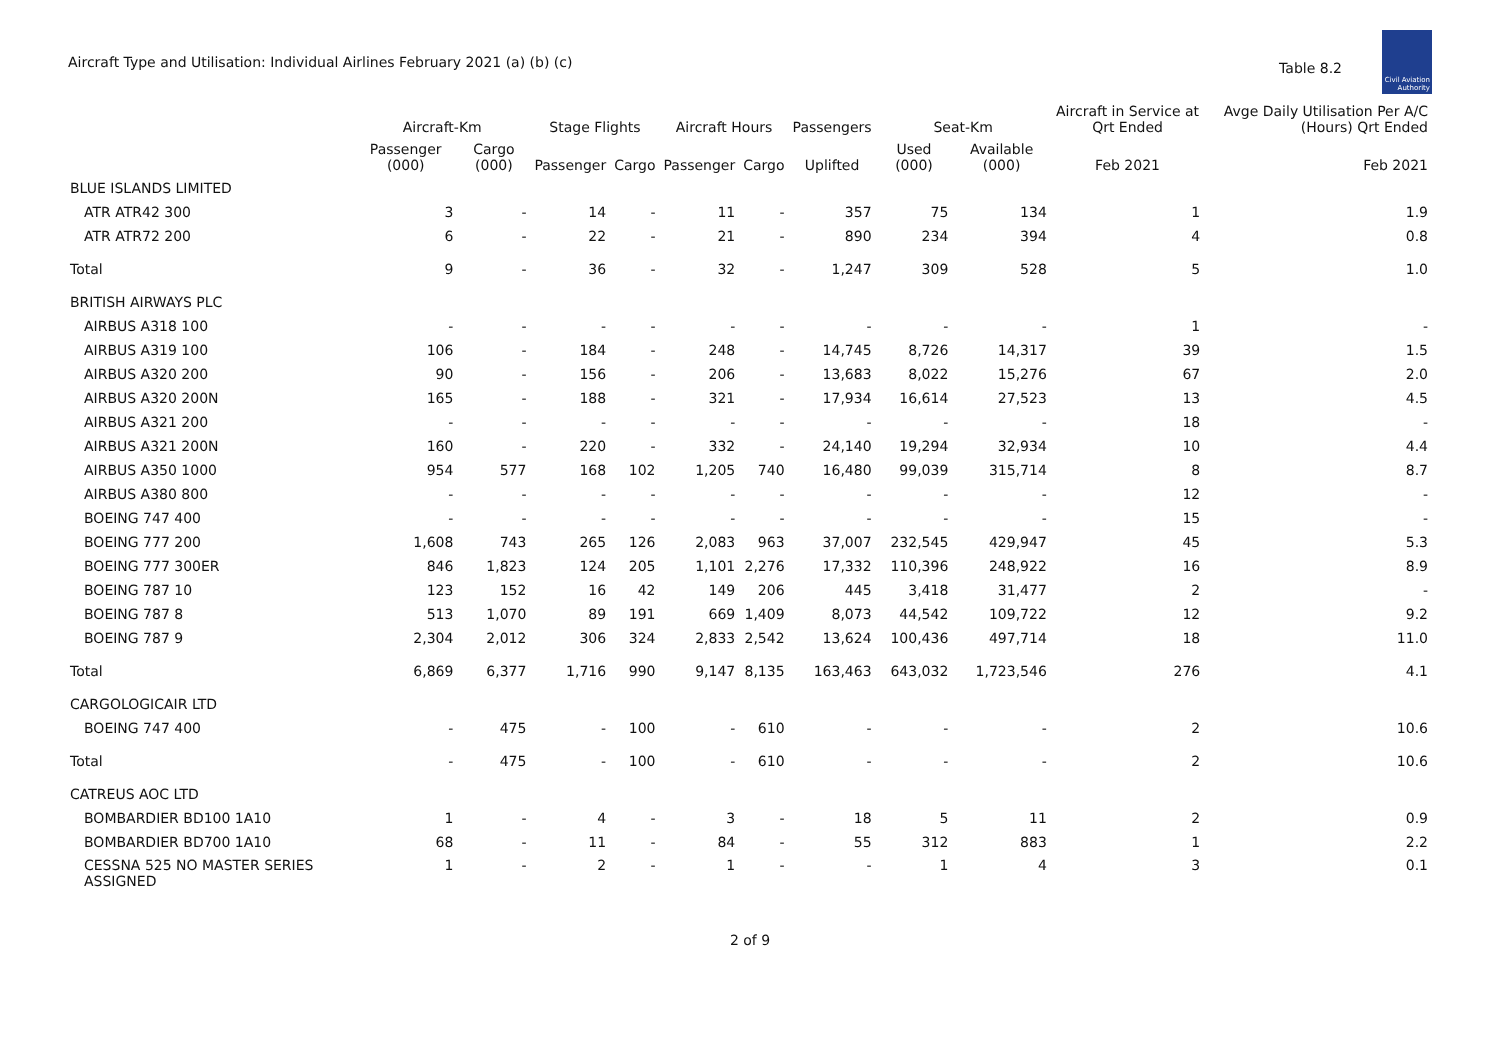Aircraft Type and Utilisation: Individual Airlines February 2021 (a) (b) (c)
Table 8.2
Civil Aviation Authority
| | Aircraft-Km | | Stage Flights | | Aircraft Hours | | Passengers | Seat-Km | | Aircraft in Service at Qrt Ended | Avge Daily Utilisation Per A/C (Hours) Qrt Ended |
| --- | --- | --- | --- | --- | --- | --- | --- | --- | --- | --- | --- |
| | Passenger (000) | Cargo (000) | Passenger | Cargo | Passenger | Cargo | Uplifted | Used (000) | Available (000) | Feb 2021 | Feb 2021 |
| BLUE ISLANDS LIMITED | | | | | | | | | | | |
| ATR ATR42 300 | 3 | - | 14 | - | 11 | - | 357 | 75 | 134 | 1 | 1.9 |
| ATR ATR72 200 | 6 | - | 22 | - | 21 | - | 890 | 234 | 394 | 4 | 0.8 |
| Total | 9 | - | 36 | - | 32 | - | 1,247 | 309 | 528 | 5 | 1.0 |
| BRITISH AIRWAYS PLC | | | | | | | | | | | |
| AIRBUS A318 100 | - | - | - | - | - | - | - | - | - | 1 | - |
| AIRBUS A319 100 | 106 | - | 184 | - | 248 | - | 14,745 | 8,726 | 14,317 | 39 | 1.5 |
| AIRBUS A320 200 | 90 | - | 156 | - | 206 | - | 13,683 | 8,022 | 15,276 | 67 | 2.0 |
| AIRBUS A320 200N | 165 | - | 188 | - | 321 | - | 17,934 | 16,614 | 27,523 | 13 | 4.5 |
| AIRBUS A321 200 | - | - | - | - | - | - | - | - | - | 18 | - |
| AIRBUS A321 200N | 160 | - | 220 | - | 332 | - | 24,140 | 19,294 | 32,934 | 10 | 4.4 |
| AIRBUS A350 1000 | 954 | 577 | 168 | 102 | 1,205 | 740 | 16,480 | 99,039 | 315,714 | 8 | 8.7 |
| AIRBUS A380 800 | - | - | - | - | - | - | - | - | - | 12 | - |
| BOEING 747 400 | - | - | - | - | - | - | - | - | - | 15 | - |
| BOEING 777 200 | 1,608 | 743 | 265 | 126 | 2,083 | 963 | 37,007 | 232,545 | 429,947 | 45 | 5.3 |
| BOEING 777 300ER | 846 | 1,823 | 124 | 205 | 1,101 | 2,276 | 17,332 | 110,396 | 248,922 | 16 | 8.9 |
| BOEING 787 10 | 123 | 152 | 16 | 42 | 149 | 206 | 445 | 3,418 | 31,477 | 2 | - |
| BOEING 787 8 | 513 | 1,070 | 89 | 191 | 669 | 1,409 | 8,073 | 44,542 | 109,722 | 12 | 9.2 |
| BOEING 787 9 | 2,304 | 2,012 | 306 | 324 | 2,833 | 2,542 | 13,624 | 100,436 | 497,714 | 18 | 11.0 |
| Total | 6,869 | 6,377 | 1,716 | 990 | 9,147 | 8,135 | 163,463 | 643,032 | 1,723,546 | 276 | 4.1 |
| CARGOLOGICAIR LTD | | | | | | | | | | | |
| BOEING 747 400 | - | 475 | - | 100 | - | 610 | - | - | - | 2 | 10.6 |
| Total | - | 475 | - | 100 | - | 610 | - | - | - | 2 | 10.6 |
| CATREUS AOC LTD | | | | | | | | | | | |
| BOMBARDIER BD100 1A10 | 1 | - | 4 | - | 3 | - | 18 | 5 | 11 | 2 | 0.9 |
| BOMBARDIER BD700 1A10 | 68 | - | 11 | - | 84 | - | 55 | 312 | 883 | 1 | 2.2 |
| CESSNA 525 NO MASTER SERIES ASSIGNED | 1 | - | 2 | - | 1 | - | - | 1 | 4 | 3 | 0.1 |
2 of 9